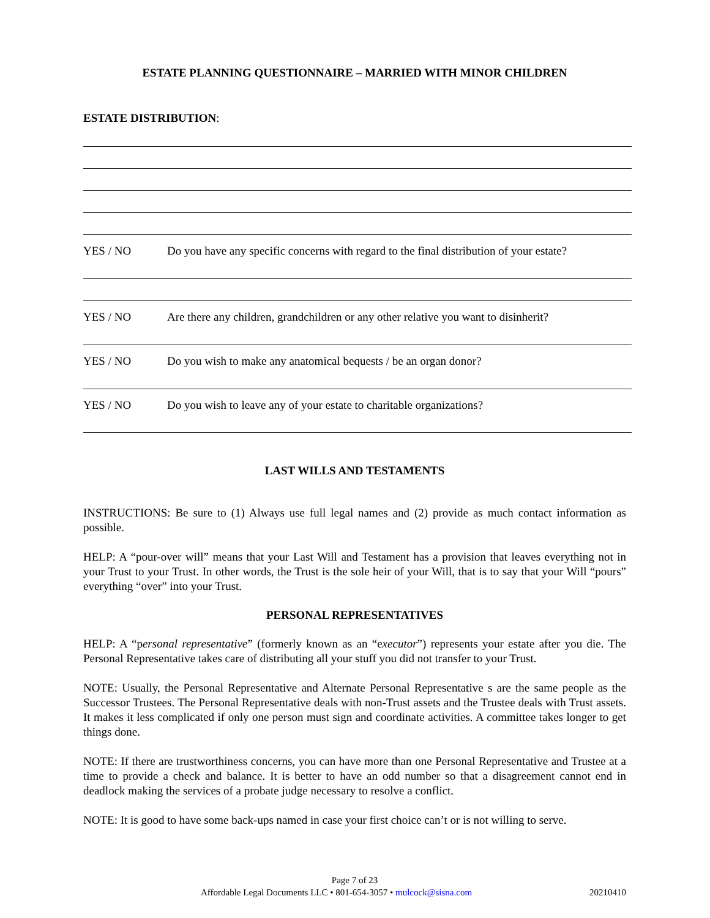ESTATE PLANNING QUESTIONNAIRE – MARRIED WITH MINOR CHILDREN
ESTATE DISTRIBUTION:
YES / NO Do you have any specific concerns with regard to the final distribution of your estate?
YES / NO Are there any children, grandchildren or any other relative you want to disinherit?
YES / NO Do you wish to make any anatomical bequests / be an organ donor?
YES / NO Do you wish to leave any of your estate to charitable organizations?
LAST WILLS AND TESTAMENTS
INSTRUCTIONS: Be sure to (1) Always use full legal names and (2) provide as much contact information as possible.
HELP: A “pour-over will” means that your Last Will and Testament has a provision that leaves everything not in your Trust to your Trust. In other words, the Trust is the sole heir of your Will, that is to say that your Will “pours” everything “over” into your Trust.
PERSONAL REPRESENTATIVES
HELP: A “personal representative” (formerly known as an “executor”) represents your estate after you die. The Personal Representative takes care of distributing all your stuff you did not transfer to your Trust.
NOTE: Usually, the Personal Representative and Alternate Personal Representative s are the same people as the Successor Trustees. The Personal Representative deals with non-Trust assets and the Trustee deals with Trust assets. It makes it less complicated if only one person must sign and coordinate activities. A committee takes longer to get things done.
NOTE: If there are trustworthiness concerns, you can have more than one Personal Representative and Trustee at a time to provide a check and balance. It is better to have an odd number so that a disagreement cannot end in deadlock making the services of a probate judge necessary to resolve a conflict.
NOTE: It is good to have some back-ups named in case your first choice can’t or is not willing to serve.
Page 7 of 23
Affordable Legal Documents LLC • 801-654-3057 • mulcock@sisna.com 20210410